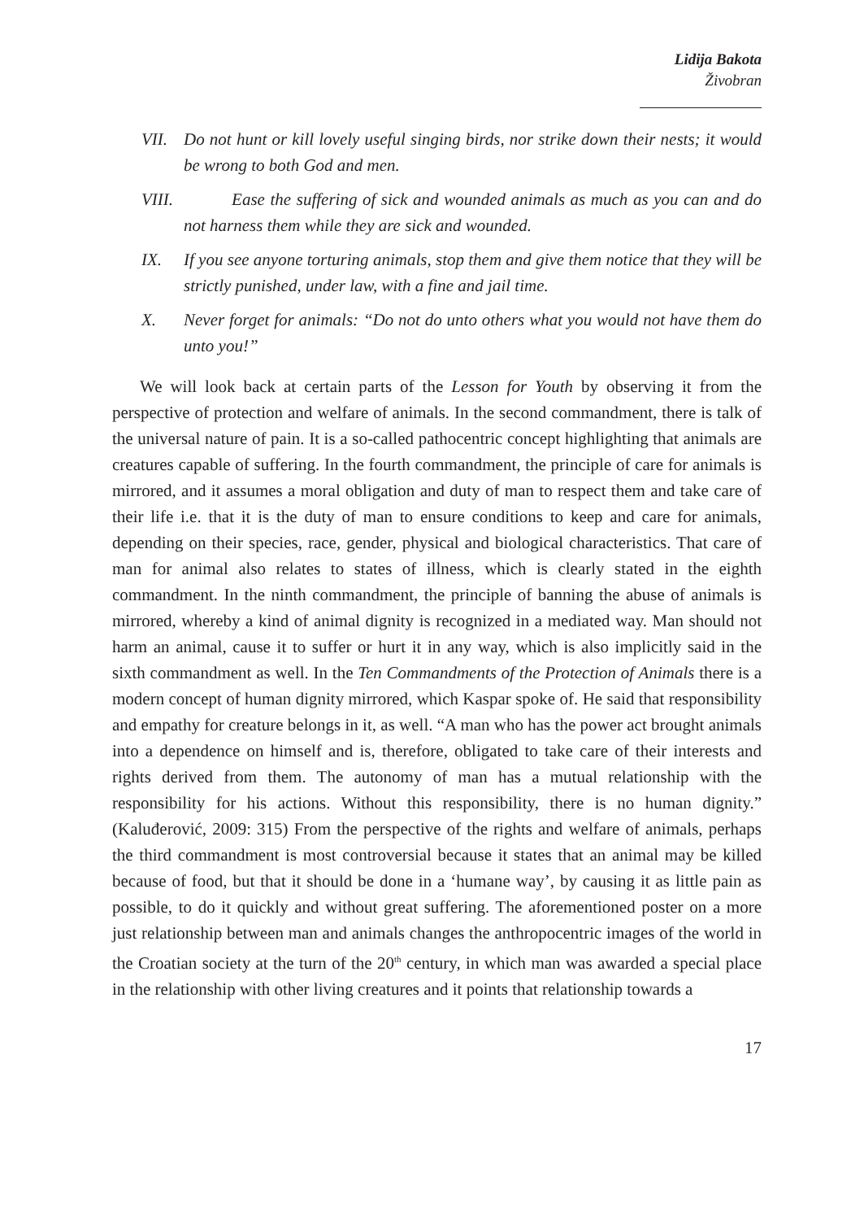Lidija Bakota
Živobran
VII. Do not hunt or kill lovely useful singing birds, nor strike down their nests; it would be wrong to both God and men.
VIII.
Ease the suffering of sick and wounded animals as much as you can and do not harness them while they are sick and wounded.
IX. If you see anyone torturing animals, stop them and give them notice that they will be strictly punished, under law, with a fine and jail time.
X. Never forget for animals: “Do not do unto others what you would not have them do unto you!”
We will look back at certain parts of the Lesson for Youth by observing it from the perspective of protection and welfare of animals. In the second commandment, there is talk of the universal nature of pain. It is a so-called pathocentric concept highlighting that animals are creatures capable of suffering. In the fourth commandment, the principle of care for animals is mirrored, and it assumes a moral obligation and duty of man to respect them and take care of their life i.e. that it is the duty of man to ensure conditions to keep and care for animals, depending on their species, race, gender, physical and biological characteristics. That care of man for animal also relates to states of illness, which is clearly stated in the eighth commandment. In the ninth commandment, the principle of banning the abuse of animals is mirrored, whereby a kind of animal dignity is recognized in a mediated way. Man should not harm an animal, cause it to suffer or hurt it in any way, which is also implicitly said in the sixth commandment as well. In the Ten Commandments of the Protection of Animals there is a modern concept of human dignity mirrored, which Kaspar spoke of. He said that responsibility and empathy for creature belongs in it, as well. “A man who has the power act brought animals into a dependence on himself and is, therefore, obligated to take care of their interests and rights derived from them. The autonomy of man has a mutual relationship with the responsibility for his actions. Without this responsibility, there is no human dignity.” (Kaluđerović, 2009: 315) From the perspective of the rights and welfare of animals, perhaps the third commandment is most controversial because it states that an animal may be killed because of food, but that it should be done in a ‘humane way’, by causing it as little pain as possible, to do it quickly and without great suffering. The aforementioned poster on a more just relationship between man and animals changes the anthropocentric images of the world in the Croatian society at the turn of the 20<sup>th</sup> century, in which man was awarded a special place in the relationship with other living creatures and it points that relationship towards a
17